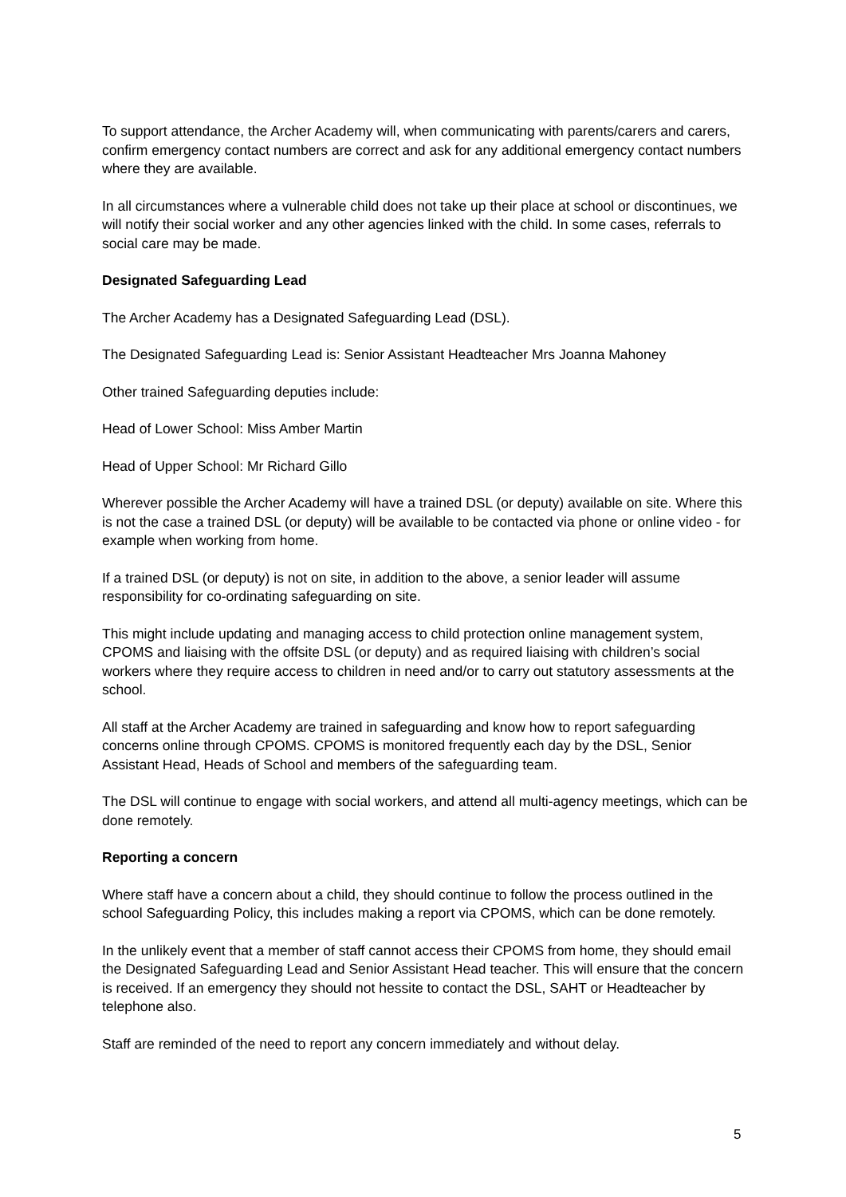To support attendance, the Archer Academy will, when communicating with parents/carers and carers, confirm emergency contact numbers are correct and ask for any additional emergency contact numbers where they are available.
In all circumstances where a vulnerable child does not take up their place at school or discontinues, we will notify their social worker and any other agencies linked with the child. In some cases, referrals to social care may be made.
Designated Safeguarding Lead
The Archer Academy has a Designated Safeguarding Lead (DSL).
The Designated Safeguarding Lead is: Senior Assistant Headteacher Mrs Joanna Mahoney
Other trained Safeguarding deputies include:
Head of Lower School: Miss Amber Martin
Head of Upper School: Mr Richard Gillo
Wherever possible the Archer Academy will have a trained DSL (or deputy) available on site. Where this is not the case a trained DSL (or deputy) will be available to be contacted via phone or online video - for example when working from home.
If a trained DSL (or deputy) is not on site, in addition to the above, a senior leader will assume responsibility for co-ordinating safeguarding on site.
This might include updating and managing access to child protection online management system, CPOMS and liaising with the offsite DSL (or deputy) and as required liaising with children’s social workers where they require access to children in need and/or to carry out statutory assessments at the school.
All staff at the Archer Academy are trained in safeguarding and know how to report safeguarding concerns online through CPOMS. CPOMS is monitored frequently each day by the DSL, Senior Assistant Head, Heads of School and members of the safeguarding team.
The DSL will continue to engage with social workers, and attend all multi-agency meetings, which can be done remotely.
Reporting a concern
Where staff have a concern about a child, they should continue to follow the process outlined in the school Safeguarding Policy, this includes making a report via CPOMS, which can be done remotely.
In the unlikely event that a member of staff cannot access their CPOMS from home, they should email the Designated Safeguarding Lead and Senior Assistant Head teacher. This will ensure that the concern is received. If an emergency they should not hessite to contact the DSL, SAHT or Headteacher by telephone also.
Staff are reminded of the need to report any concern immediately and without delay.
5